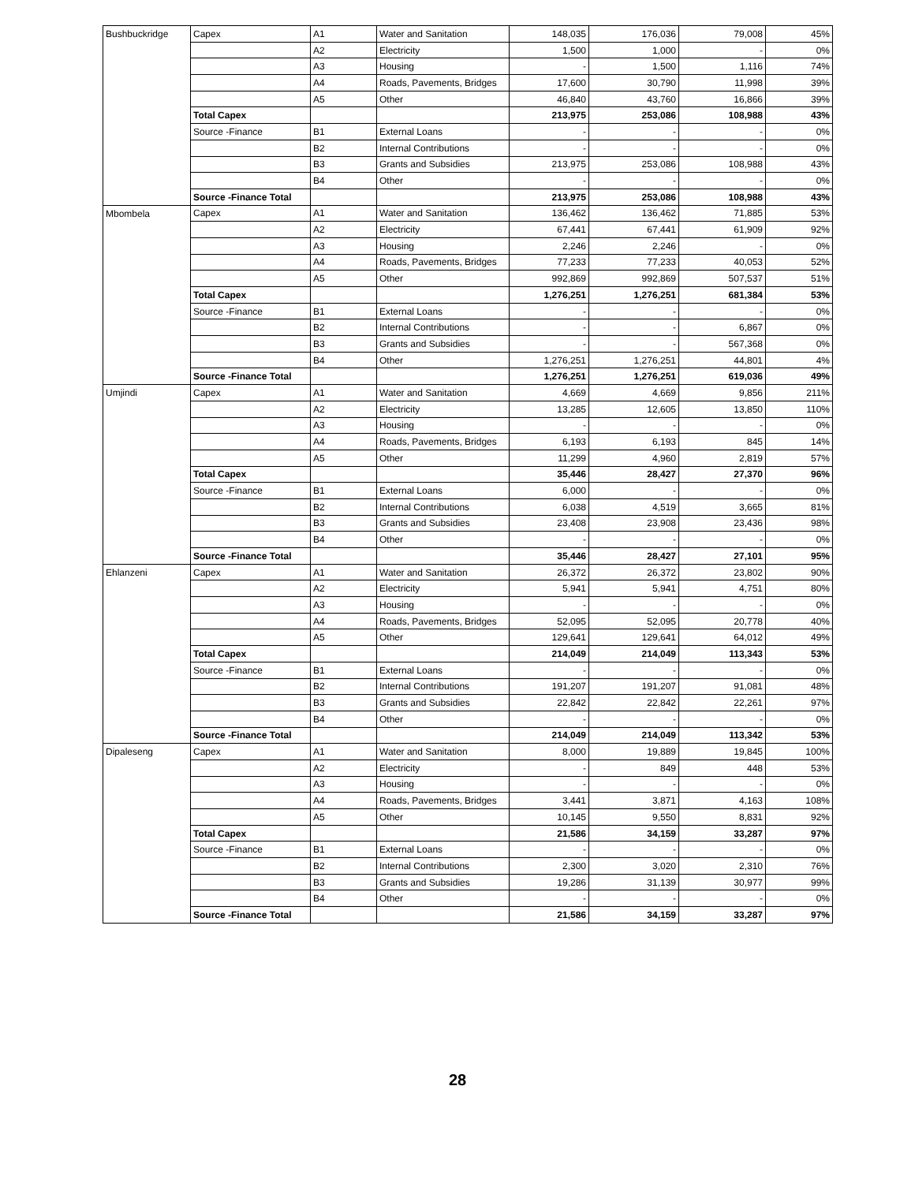| Bushbuckridge | Capex | A1 | Water and Sanitation | 148,035 | 176,036 | 79,008 | 45% |
| | | A2 | Electricity | 1,500 | 1,000 | - | 0% |
| | | A3 | Housing | - | 1,500 | 1,116 | 74% |
| | | A4 | Roads, Pavements, Bridges | 17,600 | 30,790 | 11,998 | 39% |
| | | A5 | Other | 46,840 | 43,760 | 16,866 | 39% |
| | Total Capex | | | 213,975 | 253,086 | 108,988 | 43% |
| | Source -Finance | B1 | External Loans | - | - | - | 0% |
| | | B2 | Internal Contributions | - | - | - | 0% |
| | | B3 | Grants and Subsidies | 213,975 | 253,086 | 108,988 | 43% |
| | | B4 | Other | - | - | - | 0% |
| | Source -Finance Total | | | 213,975 | 253,086 | 108,988 | 43% |
| Mbombela | Capex | A1 | Water and Sanitation | 136,462 | 136,462 | 71,885 | 53% |
| | | A2 | Electricity | 67,441 | 67,441 | 61,909 | 92% |
| | | A3 | Housing | 2,246 | 2,246 | - | 0% |
| | | A4 | Roads, Pavements, Bridges | 77,233 | 77,233 | 40,053 | 52% |
| | | A5 | Other | 992,869 | 992,869 | 507,537 | 51% |
| | Total Capex | | | 1,276,251 | 1,276,251 | 681,384 | 53% |
| | Source -Finance | B1 | External Loans | - | - | - | 0% |
| | | B2 | Internal Contributions | - | - | 6,867 | 0% |
| | | B3 | Grants and Subsidies | - | - | 567,368 | 0% |
| | | B4 | Other | 1,276,251 | 1,276,251 | 44,801 | 4% |
| | Source -Finance Total | | | 1,276,251 | 1,276,251 | 619,036 | 49% |
| Umjindi | Capex | A1 | Water and Sanitation | 4,669 | 4,669 | 9,856 | 211% |
| | | A2 | Electricity | 13,285 | 12,605 | 13,850 | 110% |
| | | A3 | Housing | - | - | - | 0% |
| | | A4 | Roads, Pavements, Bridges | 6,193 | 6,193 | 845 | 14% |
| | | A5 | Other | 11,299 | 4,960 | 2,819 | 57% |
| | Total Capex | | | 35,446 | 28,427 | 27,370 | 96% |
| | Source -Finance | B1 | External Loans | 6,000 | - | - | 0% |
| | | B2 | Internal Contributions | 6,038 | 4,519 | 3,665 | 81% |
| | | B3 | Grants and Subsidies | 23,408 | 23,908 | 23,436 | 98% |
| | | B4 | Other | - | - | - | 0% |
| | Source -Finance Total | | | 35,446 | 28,427 | 27,101 | 95% |
| Ehlanzeni | Capex | A1 | Water and Sanitation | 26,372 | 26,372 | 23,802 | 90% |
| | | A2 | Electricity | 5,941 | 5,941 | 4,751 | 80% |
| | | A3 | Housing | - | - | - | 0% |
| | | A4 | Roads, Pavements, Bridges | 52,095 | 52,095 | 20,778 | 40% |
| | | A5 | Other | 129,641 | 129,641 | 64,012 | 49% |
| | Total Capex | | | 214,049 | 214,049 | 113,343 | 53% |
| | Source -Finance | B1 | External Loans | - | - | - | 0% |
| | | B2 | Internal Contributions | 191,207 | 191,207 | 91,081 | 48% |
| | | B3 | Grants and Subsidies | 22,842 | 22,842 | 22,261 | 97% |
| | | B4 | Other | - | - | - | 0% |
| | Source -Finance Total | | | 214,049 | 214,049 | 113,342 | 53% |
| Dipaleseng | Capex | A1 | Water and Sanitation | 8,000 | 19,889 | 19,845 | 100% |
| | | A2 | Electricity | - | 849 | 448 | 53% |
| | | A3 | Housing | - | - | - | 0% |
| | | A4 | Roads, Pavements, Bridges | 3,441 | 3,871 | 4,163 | 108% |
| | | A5 | Other | 10,145 | 9,550 | 8,831 | 92% |
| | Total Capex | | | 21,586 | 34,159 | 33,287 | 97% |
| | Source -Finance | B1 | External Loans | - | - | - | 0% |
| | | B2 | Internal Contributions | 2,300 | 3,020 | 2,310 | 76% |
| | | B3 | Grants and Subsidies | 19,286 | 31,139 | 30,977 | 99% |
| | | B4 | Other | - | - | - | 0% |
| | Source -Finance Total | | | 21,586 | 34,159 | 33,287 | 97% |
28